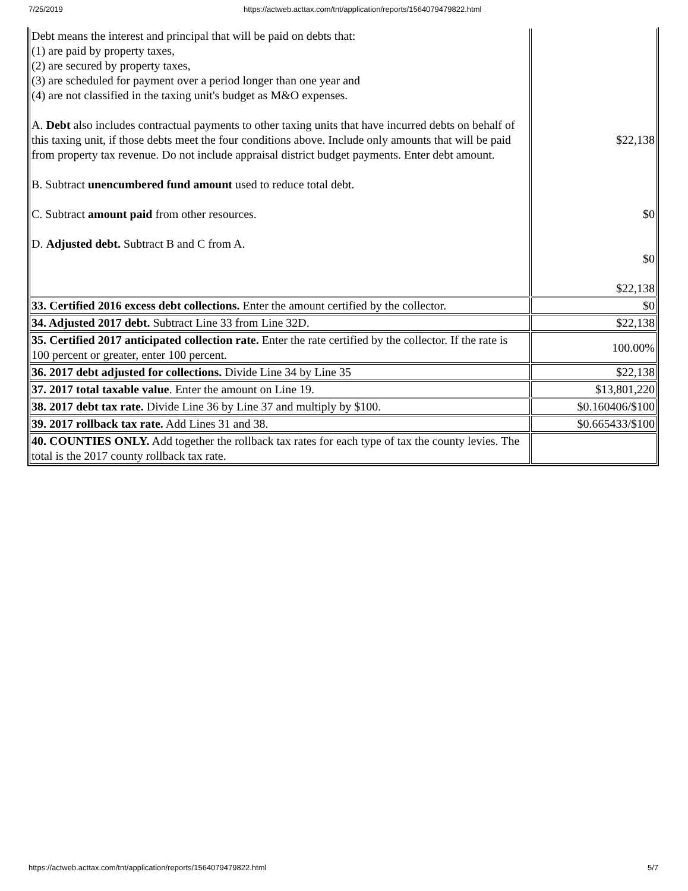7/25/2019 https://actweb.acttax.com/tnt/application/reports/1564079479822.html
| Debt means the interest and principal that will be paid on debts that: (1) are paid by property taxes, (2) are secured by property taxes, (3) are scheduled for payment over a period longer than one year and (4) are not classified in the taxing unit's budget as M&O expenses. A. Debt also includes contractual payments to other taxing units that have incurred debts on behalf of this taxing unit, if those debts meet the four conditions above. Include only amounts that will be paid from property tax revenue. Do not include appraisal district budget payments. Enter debt amount. B. Subtract unencumbered fund amount used to reduce total debt. C. Subtract amount paid from other resources. D. Adjusted debt. Subtract B and C from A. | $22,138 $0 $0 $22,138 |
| 33. Certified 2016 excess debt collections. Enter the amount certified by the collector. | $0 |
| 34. Adjusted 2017 debt. Subtract Line 33 from Line 32D. | $22,138 |
| 35. Certified 2017 anticipated collection rate. Enter the rate certified by the collector. If the rate is 100 percent or greater, enter 100 percent. | 100.00% |
| 36. 2017 debt adjusted for collections. Divide Line 34 by Line 35 | $22,138 |
| 37. 2017 total taxable value . Enter the amount on Line 19. | $13,801,220 |
| 38. 2017 debt tax rate. Divide Line 36 by Line 37 and multiply by $100. | $0.160406/$100 |
| 39. 2017 rollback tax rate. Add Lines 31 and 38. | $0.665433/$100 |
| 40. COUNTIES ONLY. Add together the rollback tax rates for each type of tax the county levies. The total is the 2017 county rollback tax rate. | |
https://actweb.acttax.com/tnt/application/reports/1564079479822.html 5/7